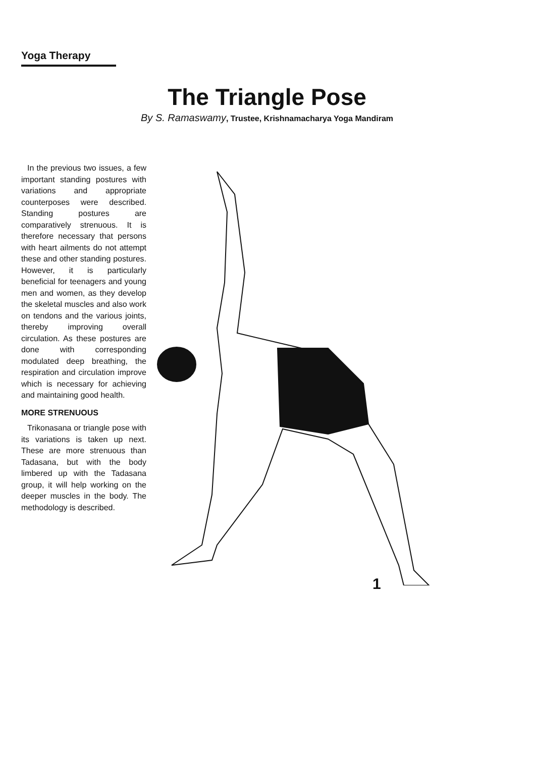Yoga Therapy
The Triangle Pose
By S. Ramaswamy, Trustee, Krishnamacharya Yoga Mandiram
In the previous two issues, a few important standing postures with variations and appropriate counterposes were described. Standing postures are comparatively strenuous. It is therefore necessary that persons with heart ailments do not attempt these and other standing postures. However, it is particularly beneficial for teenagers and young men and women, as they develop the skeletal muscles and also work on tendons and the various joints, thereby improving overall circulation. As these postures are done with corresponding modulated deep breathing, the respiration and circulation improve which is necessary for achieving and maintaining good health.
MORE STRENUOUS
Trikonasana or triangle pose with its variations is taken up next. These are more strenuous than Tadasana, but with the body limbered up with the Tadasana group, it will help working on the deeper muscles in the body. The methodology is described.
1